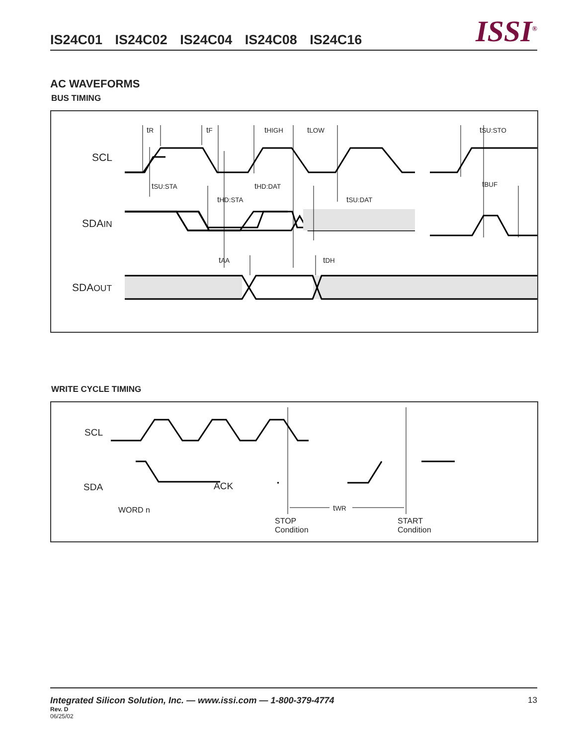IS24C01 IS24C02 IS24C04 IS24C08 IS24C16
ISSI<sup>®</sup>
AC WAVEFORMS
BUS TIMING
SCL
SDAIN
SDAOUT
tR tF tHIGH tLOW tSU:STO
tSU:STA tHD:DAT tBUF
tHD:STA tSU:DAT
tAA tDH
WRITE CYCLE TIMING
SCL
SDA ACK
WORD n tWR
STOP
Condition
START
Condition
Integrated Silicon Solution, Inc. — www.issi.com — 1-800-379-4774 13
Rev. D
06/25/02